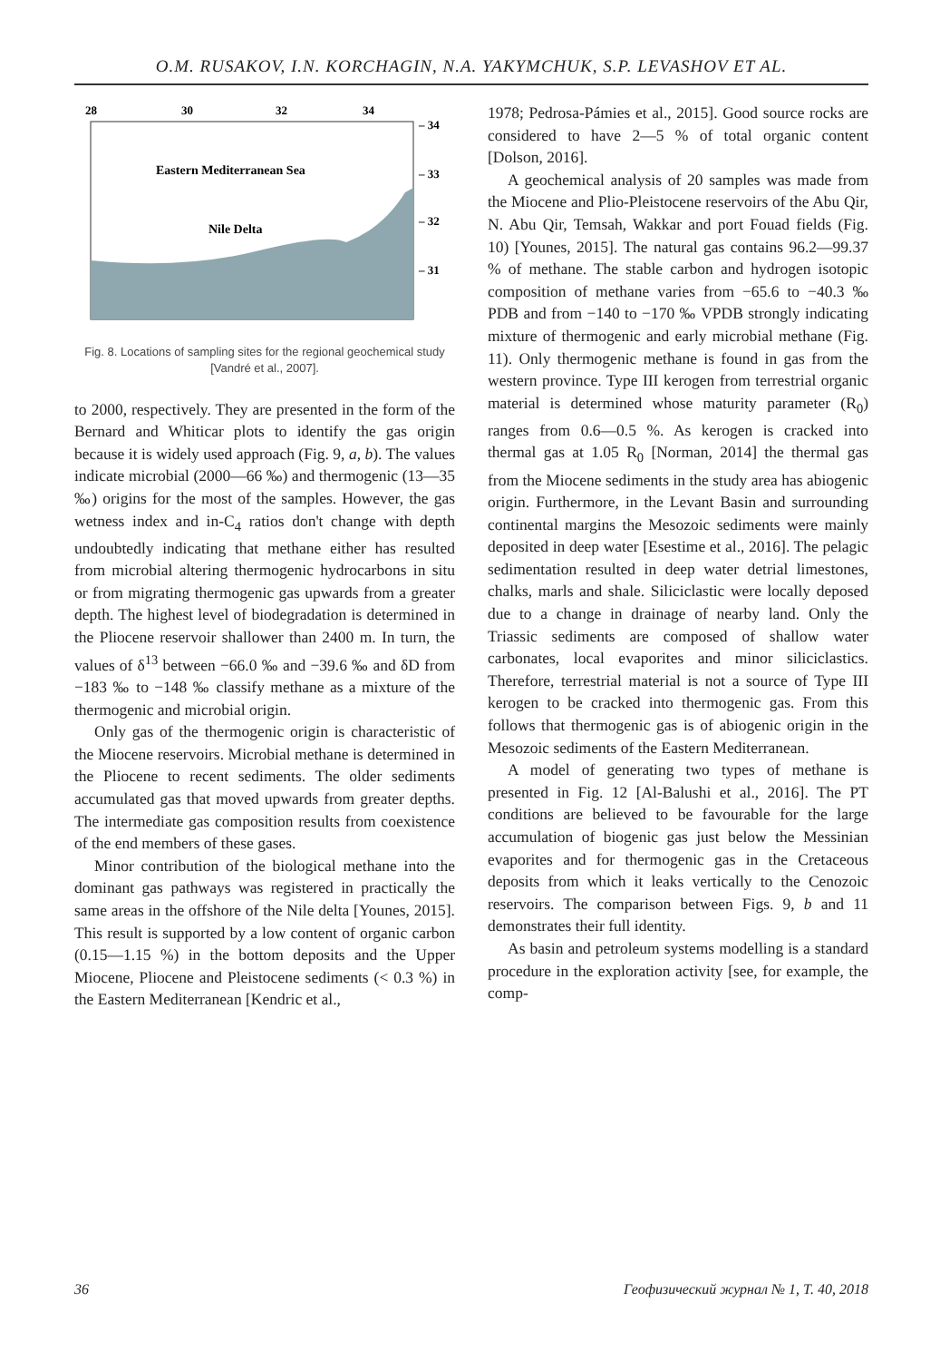O.M. RUSAKOV, I.N. KORCHAGIN, N.A. YAKYMCHUK, S.P. LEVASHOV ET AL.
28
30
32
34
Eastern Mediterranean Sea
Nile Delta
– 34
– 33
– 32
– 31
Fig. 8. Locations of sampling sites for the regional geochemical study [Vandré et al., 2007].
to 2000, respectively. They are presented in the form of the Bernard and Whiticar plots to identify the gas origin because it is widely used approach (Fig. 9, a, b). The values indicate microbial (2000—66 ‰) and thermogenic (13—35 ‰) origins for the most of the samples. However, the gas wetness index and in-C<sub>4</sub> ratios don't change with depth undoubtedly indicating that methane either has resulted from microbial altering thermogenic hydrocarbons in situ or from migrating thermogenic gas upwards from a greater depth. The highest level of biodegradation is determined in the Pliocene reservoir shallower than 2400 m. In turn, the values of δ<sup>13</sup> between −66.0 ‰ and −39.6 ‰ and δD from −183 ‰ to −148 ‰ classify methane as a mixture of the thermogenic and microbial origin.
Only gas of the thermogenic origin is characteristic of the Miocene reservoirs. Microbial methane is determined in the Pliocene to recent sediments. The older sediments accumulated gas that moved upwards from greater depths. The intermediate gas composition results from coexistence of the end members of these gases.
Minor contribution of the biological methane into the dominant gas pathways was registered in practically the same areas in the offshore of the Nile delta [Younes, 2015]. This result is supported by a low content of organic carbon (0.15—1.15 %) in the bottom deposits and the Upper Miocene, Pliocene and Pleistocene sediments (< 0.3 %) in the Eastern Mediterranean [Kendric et al.,
1978; Pedrosa-Pámies et al., 2015]. Good source rocks are considered to have 2—5 % of total organic content [Dolson, 2016].
A geochemical analysis of 20 samples was made from the Miocene and Plio-Pleistocene reservoirs of the Abu Qir, N. Abu Qir, Temsah, Wakkar and port Fouad fields (Fig. 10) [Younes, 2015]. The natural gas contains 96.2—99.37 % of methane. The stable carbon and hydrogen isotopic composition of methane varies from −65.6 to −40.3 ‰ PDB and from −140 to −170 ‰ VPDB strongly indicating mixture of thermogenic and early microbial methane (Fig. 11). Only thermogenic methane is found in gas from the western province. Type III kerogen from terrestrial organic material is determined whose maturity parameter (R<sub>0</sub>) ranges from 0.6—0.5 %. As kerogen is cracked into thermal gas at 1.05 R<sub>0</sub> [Norman, 2014] the thermal gas from the Miocene sediments in the study area has abiogenic origin. Furthermore, in the Levant Basin and surrounding continental margins the Mesozoic sediments were mainly deposited in deep water [Esestime et al., 2016]. The pelagic sedimentation resulted in deep water detrial limestones, chalks, marls and shale. Siliciclastic were locally deposed due to a change in drainage of nearby land. Only the Triassic sediments are composed of shallow water carbonates, local evaporites and minor siliciclastics. Therefore, terrestrial material is not a source of Type III kerogen to be cracked into thermogenic gas. From this follows that thermogenic gas is of abiogenic origin in the Mesozoic sediments of the Eastern Mediterranean.
A model of generating two types of methane is presented in Fig. 12 [Al-Balushi et al., 2016]. The PT conditions are believed to be favourable for the large accumulation of biogenic gas just below the Messinian evaporites and for thermogenic gas in the Cretaceous deposits from which it leaks vertically to the Cenozoic reservoirs. The comparison between Figs. 9, b and 11 demonstrates their full identity.
As basin and petroleum systems modelling is a standard procedure in the exploration activity [see, for example, the comp-
36 Геофизический журнал № 1, Т. 40, 2018